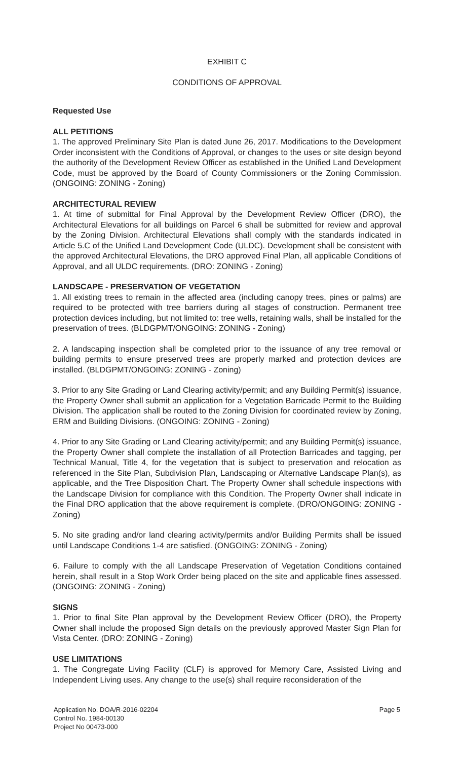EXHIBIT C
CONDITIONS OF APPROVAL
Requested Use
ALL PETITIONS
1. The approved Preliminary Site Plan is dated June 26, 2017. Modifications to the Development Order inconsistent with the Conditions of Approval, or changes to the uses or site design beyond the authority of the Development Review Officer as established in the Unified Land Development Code, must be approved by the Board of County Commissioners or the Zoning Commission. (ONGOING: ZONING - Zoning)
ARCHITECTURAL REVIEW
1. At time of submittal for Final Approval by the Development Review Officer (DRO), the Architectural Elevations for all buildings on Parcel 6 shall be submitted for review and approval by the Zoning Division. Architectural Elevations shall comply with the standards indicated in Article 5.C of the Unified Land Development Code (ULDC). Development shall be consistent with the approved Architectural Elevations, the DRO approved Final Plan, all applicable Conditions of Approval, and all ULDC requirements. (DRO: ZONING - Zoning)
LANDSCAPE - PRESERVATION OF VEGETATION
1. All existing trees to remain in the affected area (including canopy trees, pines or palms) are required to be protected with tree barriers during all stages of construction. Permanent tree protection devices including, but not limited to: tree wells, retaining walls, shall be installed for the preservation of trees. (BLDGPMT/ONGOING: ZONING - Zoning)
2. A landscaping inspection shall be completed prior to the issuance of any tree removal or building permits to ensure preserved trees are properly marked and protection devices are installed. (BLDGPMT/ONGOING: ZONING - Zoning)
3. Prior to any Site Grading or Land Clearing activity/permit; and any Building Permit(s) issuance, the Property Owner shall submit an application for a Vegetation Barricade Permit to the Building Division. The application shall be routed to the Zoning Division for coordinated review by Zoning, ERM and Building Divisions. (ONGOING: ZONING - Zoning)
4. Prior to any Site Grading or Land Clearing activity/permit; and any Building Permit(s) issuance, the Property Owner shall complete the installation of all Protection Barricades and tagging, per Technical Manual, Title 4, for the vegetation that is subject to preservation and relocation as referenced in the Site Plan, Subdivision Plan, Landscaping or Alternative Landscape Plan(s), as applicable, and the Tree Disposition Chart. The Property Owner shall schedule inspections with the Landscape Division for compliance with this Condition. The Property Owner shall indicate in the Final DRO application that the above requirement is complete. (DRO/ONGOING: ZONING - Zoning)
5. No site grading and/or land clearing activity/permits and/or Building Permits shall be issued until Landscape Conditions 1-4 are satisfied. (ONGOING: ZONING - Zoning)
6. Failure to comply with the all Landscape Preservation of Vegetation Conditions contained herein, shall result in a Stop Work Order being placed on the site and applicable fines assessed. (ONGOING: ZONING - Zoning)
SIGNS
1. Prior to final Site Plan approval by the Development Review Officer (DRO), the Property Owner shall include the proposed Sign details on the previously approved Master Sign Plan for Vista Center. (DRO: ZONING - Zoning)
USE LIMITATIONS
1. The Congregate Living Facility (CLF) is approved for Memory Care, Assisted Living and Independent Living uses. Any change to the use(s) shall require reconsideration of the
Application No. DOA/R-2016-02204
Control No. 1984-00130
Project No 00473-000
Page 5